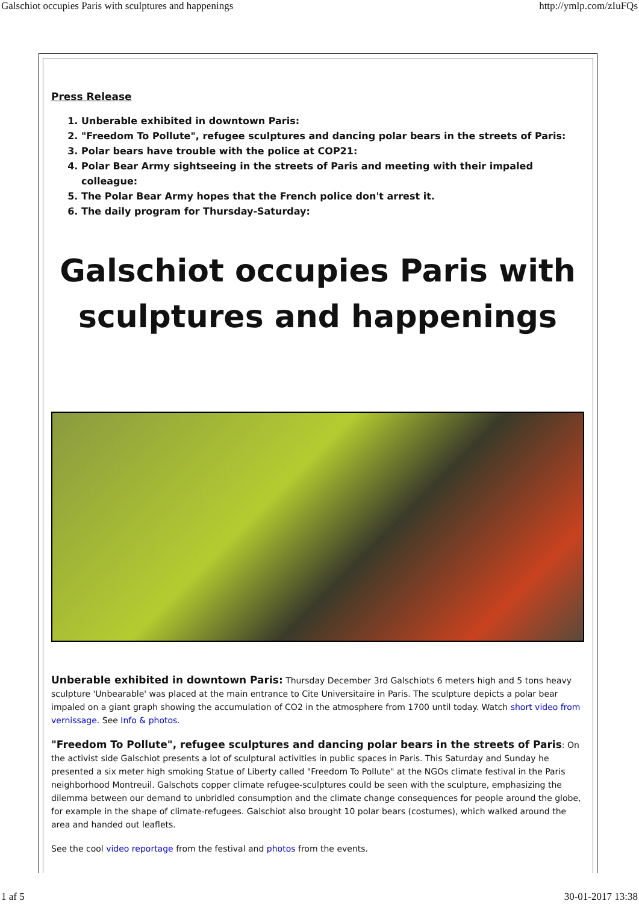Galschiot occupies Paris with sculptures and happenings http://ymlp.com/zIuFQs
Press Release
1. Unberable exhibited in downtown Paris:
2. "Freedom To Pollute", refugee sculptures and dancing polar bears in the streets of Paris:
3. Polar bears have trouble with the police at COP21:
4. Polar Bear Army sightseeing in the streets of Paris and meeting with their impaled colleague:
5. The Polar Bear Army hopes that the French police don't arrest it.
6. The daily program for Thursday-Saturday:
Galschiot occupies Paris with sculptures and happenings
Unberable exhibited in downtown Paris: Thursday December 3rd Galschiots 6 meters high and 5 tons heavy sculpture 'Unbearable' was placed at the main entrance to Cite Universitaire in Paris. The sculpture depicts a polar bear impaled on a giant graph showing the accumulation of CO2 in the atmosphere from 1700 until today. Watch short video from vernissage. See Info & photos.
"Freedom To Pollute", refugee sculptures and dancing polar bears in the streets of Paris: On the activist side Galschiot presents a lot of sculptural activities in public spaces in Paris. This Saturday and Sunday he presented a six meter high smoking Statue of Liberty called "Freedom To Pollute" at the NGOs climate festival in the Paris neighborhood Montreuil. Galschots copper climate refugee-sculptures could be seen with the sculpture, emphasizing the dilemma between our demand to unbridled consumption and the climate change consequences for people around the globe, for example in the shape of climate-refugees. Galschiot also brought 10 polar bears (costumes), which walked around the area and handed out leaflets.
See the cool video reportage from the festival and photos from the events.
1 af 5 30-01-2017 13:38